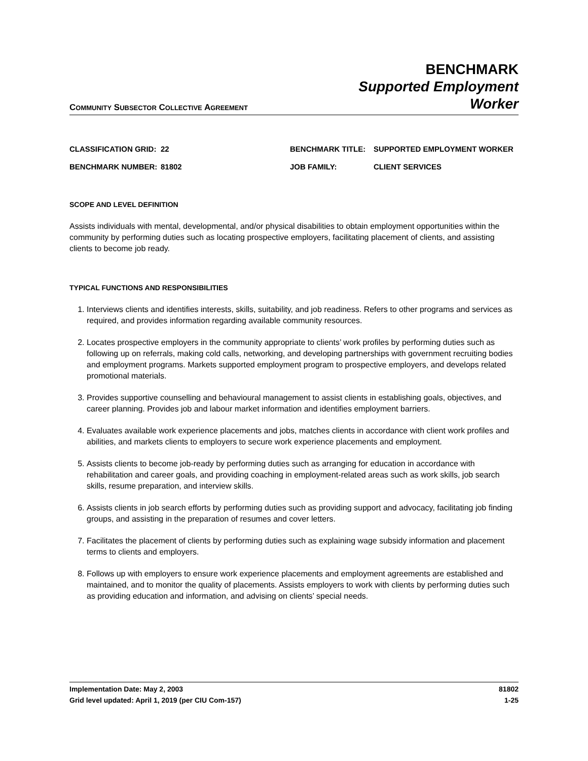COMMUNITY SUBSECTOR COLLECTIVE AGREEMENT
BENCHMARK
Supported Employment
Worker
CLASSIFICATION GRID:
22
BENCHMARK TITLE:
SUPPORTED EMPLOYMENT WORKER
BENCHMARK NUMBER:
81802
JOB FAMILY:
CLIENT SERVICES
SCOPE AND LEVEL DEFINITION
Assists individuals with mental, developmental, and/or physical disabilities to obtain employment opportunities within the community by performing duties such as locating prospective employers, facilitating placement of clients, and assisting clients to become job ready.
TYPICAL FUNCTIONS AND RESPONSIBILITIES
1. Interviews clients and identifies interests, skills, suitability, and job readiness. Refers to other programs and services as required, and provides information regarding available community resources.
2. Locates prospective employers in the community appropriate to clients’ work profiles by performing duties such as following up on referrals, making cold calls, networking, and developing partnerships with government recruiting bodies and employment programs. Markets supported employment program to prospective employers, and develops related promotional materials.
3. Provides supportive counselling and behavioural management to assist clients in establishing goals, objectives, and career planning. Provides job and labour market information and identifies employment barriers.
4. Evaluates available work experience placements and jobs, matches clients in accordance with client work profiles and abilities, and markets clients to employers to secure work experience placements and employment.
5. Assists clients to become job-ready by performing duties such as arranging for education in accordance with rehabilitation and career goals, and providing coaching in employment-related areas such as work skills, job search skills, resume preparation, and interview skills.
6. Assists clients in job search efforts by performing duties such as providing support and advocacy, facilitating job finding groups, and assisting in the preparation of resumes and cover letters.
7. Facilitates the placement of clients by performing duties such as explaining wage subsidy information and placement terms to clients and employers.
8. Follows up with employers to ensure work experience placements and employment agreements are established and maintained, and to monitor the quality of placements. Assists employers to work with clients by performing duties such as providing education and information, and advising on clients’ special needs.
Implementation Date: May 2, 2003
Grid level updated: April 1, 2019 (per CIU Com-157)
81802
1-25